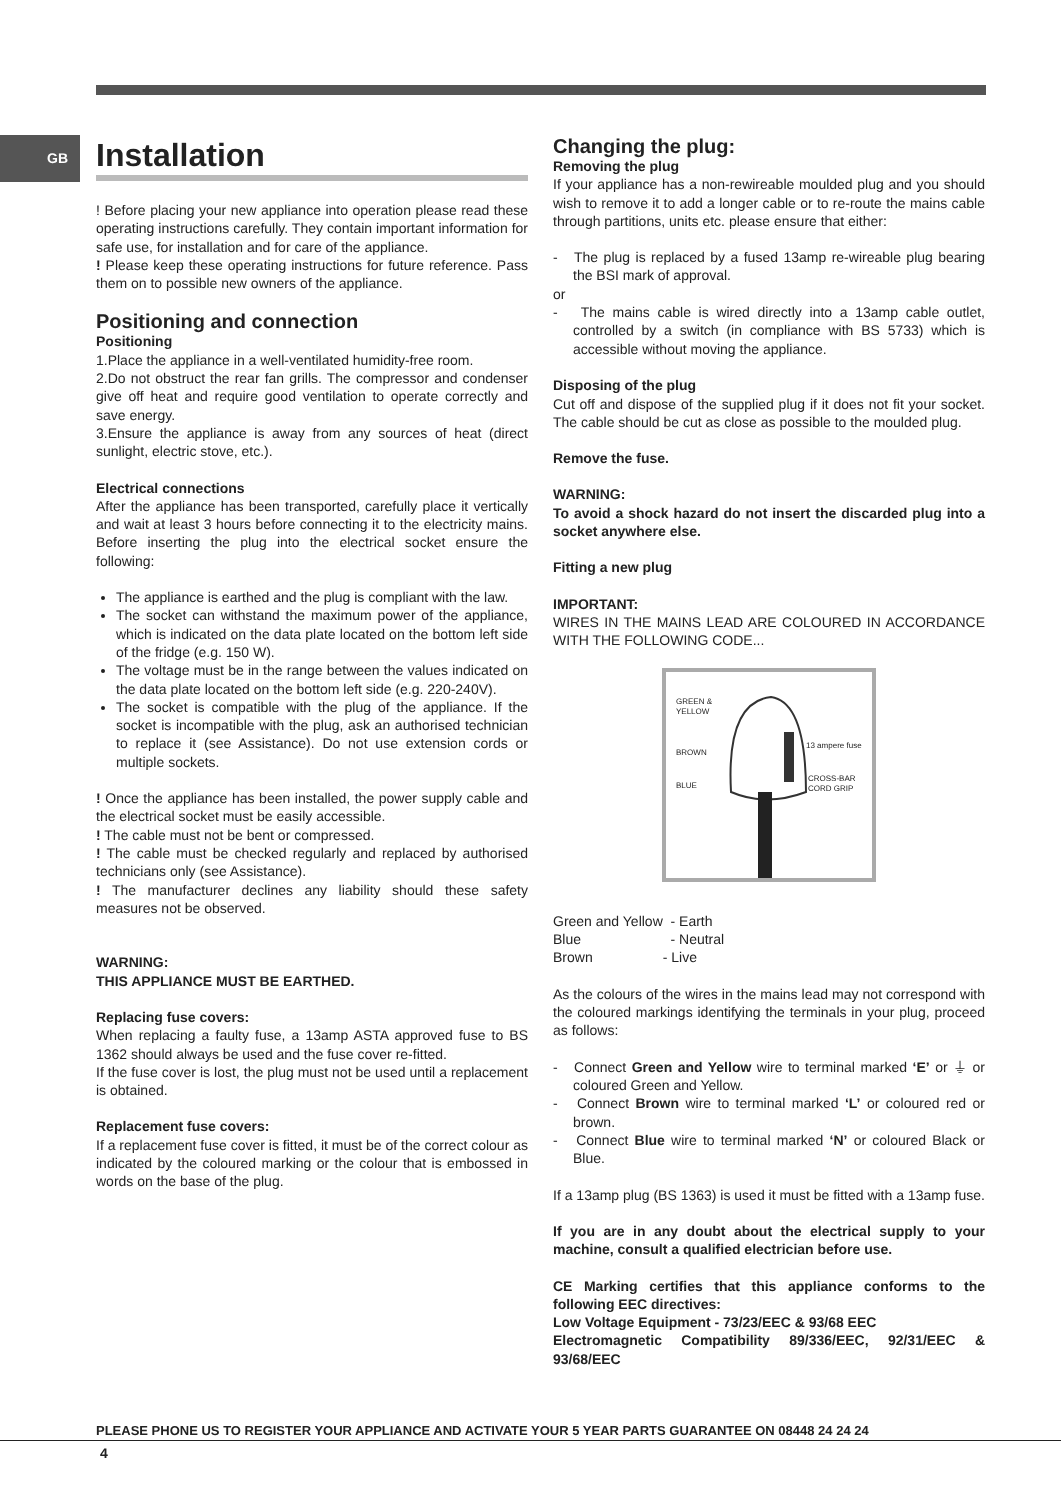GB
Installation
! Before placing your new appliance into operation please read these operating instructions carefully. They contain important information for safe use, for installation and for care of the appliance.
! Please keep these operating instructions for future reference. Pass them on to possible new owners of the appliance.
Positioning and connection
Positioning
1.Place the appliance in a well-ventilated humidity-free room.
2.Do not obstruct the rear fan grills. The compressor and condenser give off heat and require good ventilation to operate correctly and save energy.
3.Ensure the appliance is away from any sources of heat (direct sunlight, electric stove, etc.).
Electrical connections
After the appliance has been transported, carefully place it vertically and wait at least 3 hours before connecting it to the electricity mains. Before inserting the plug into the electrical socket ensure the following:
The appliance is earthed and the plug is compliant with the law.
The socket can withstand the maximum power of the appliance, which is indicated on the data plate located on the bottom left side of the fridge (e.g. 150 W).
The voltage must be in the range between the values indicated on the data plate located on the bottom left side (e.g. 220-240V).
The socket is compatible with the plug of the appliance. If the socket is incompatible with the plug, ask an authorised technician to replace it (see Assistance). Do not use extension cords or multiple sockets.
! Once the appliance has been installed, the power supply cable and the electrical socket must be easily accessible.
! The cable must not be bent or compressed.
! The cable must be checked regularly and replaced by authorised technicians only (see Assistance).
! The manufacturer declines any liability should these safety measures not be observed.
WARNING:
THIS APPLIANCE MUST BE EARTHED.
Replacing fuse covers:
When replacing a faulty fuse, a 13amp ASTA approved fuse to BS 1362 should always be used and the fuse cover re-fitted.
If the fuse cover is lost, the plug must not be used until a replacement is obtained.
Replacement fuse covers:
If a replacement fuse cover is fitted, it must be of the correct colour as indicated by the coloured marking or the colour that is embossed in words on the base of the plug.
Changing the plug:
Removing the plug
If your appliance has a non-rewireable moulded plug and you should wish to remove it to add a longer cable or to re-route the mains cable through partitions, units etc. please ensure that either:
- The plug is replaced by a fused 13amp re-wireable plug bearing the BSI mark of approval.
or
- The mains cable is wired directly into a 13amp cable outlet, controlled by a switch (in compliance with BS 5733) which is accessible without moving the appliance.
Disposing of the plug
Cut off and dispose of the supplied plug if it does not fit your socket. The cable should be cut as close as possible to the moulded plug.
Remove the fuse.
WARNING:
To avoid a shock hazard do not insert the discarded plug into a socket anywhere else.
Fitting a new plug
IMPORTANT:
WIRES IN THE MAINS LEAD ARE COLOURED IN ACCORDANCE WITH THE FOLLOWING CODE...
GREEN &
YELLOW
BROWN
BLUE
13 ampere fuse
CROSS-BAR
CORD GRIP
Green and Yellow - Earth
Blue - Neutral
Brown - Live
As the colours of the wires in the mains lead may not correspond with the coloured markings identifying the terminals in your plug, proceed as follows:
- Connect Green and Yellow wire to terminal marked ‘E’ or ⏚ or coloured Green and Yellow.
- Connect Brown wire to terminal marked ‘L’ or coloured red or brown.
- Connect Blue wire to terminal marked ‘N’ or coloured Black or Blue.
If a 13amp plug (BS 1363) is used it must be fitted with a 13amp fuse.
If you are in any doubt about the electrical supply to your machine, consult a qualified electrician before use.
CE Marking certifies that this appliance conforms to the following EEC directives:
Low Voltage Equipment - 73/23/EEC & 93/68 EEC
Electromagnetic Compatibility 89/336/EEC, 92/31/EEC & 93/68/EEC
PLEASE PHONE US TO REGISTER YOUR APPLIANCE AND ACTIVATE YOUR 5 YEAR PARTS GUARANTEE ON 08448 24 24 24
4